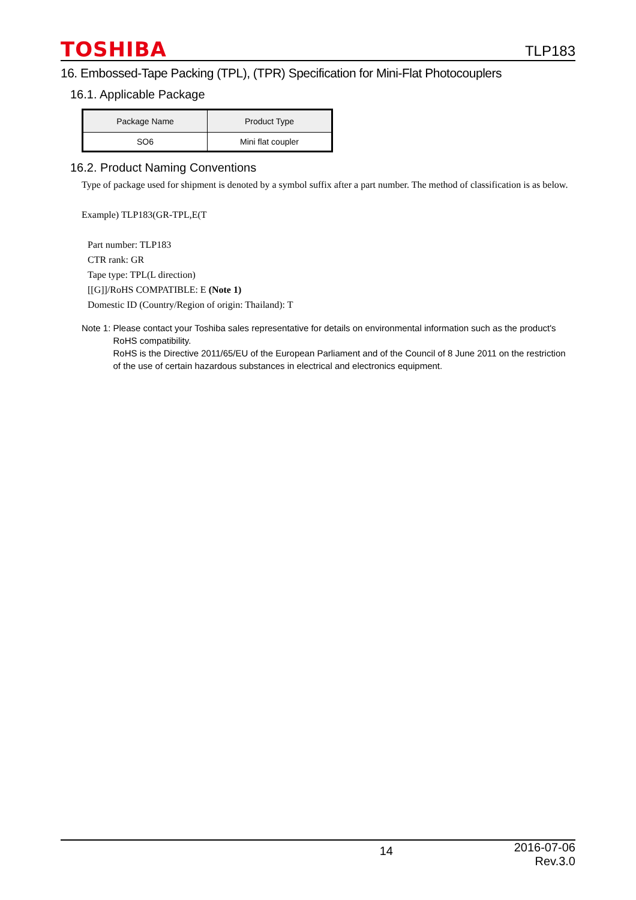TOSHIBA
TLP183
16. Embossed-Tape Packing (TPL), (TPR) Specification for Mini-Flat Photocouplers
16.1. Applicable Package
| Package Name | Product Type |
| --- | --- |
| SO6 | Mini flat coupler |
16.2. Product Naming Conventions
Type of package used for shipment is denoted by a symbol suffix after a part number. The method of classification is as below.
Example) TLP183(GR-TPL,E(T
Part number: TLP183
CTR rank: GR
Tape type: TPL(L direction)
[[G]]/RoHS COMPATIBLE: E (Note 1)
Domestic ID (Country/Region of origin: Thailand): T
Note 1: Please contact your Toshiba sales representative for details on environmental information such as the product's RoHS compatibility.
RoHS is the Directive 2011/65/EU of the European Parliament and of the Council of 8 June 2011 on the restriction of the use of certain hazardous substances in electrical and electronics equipment.
14 2016-07-06
Rev.3.0